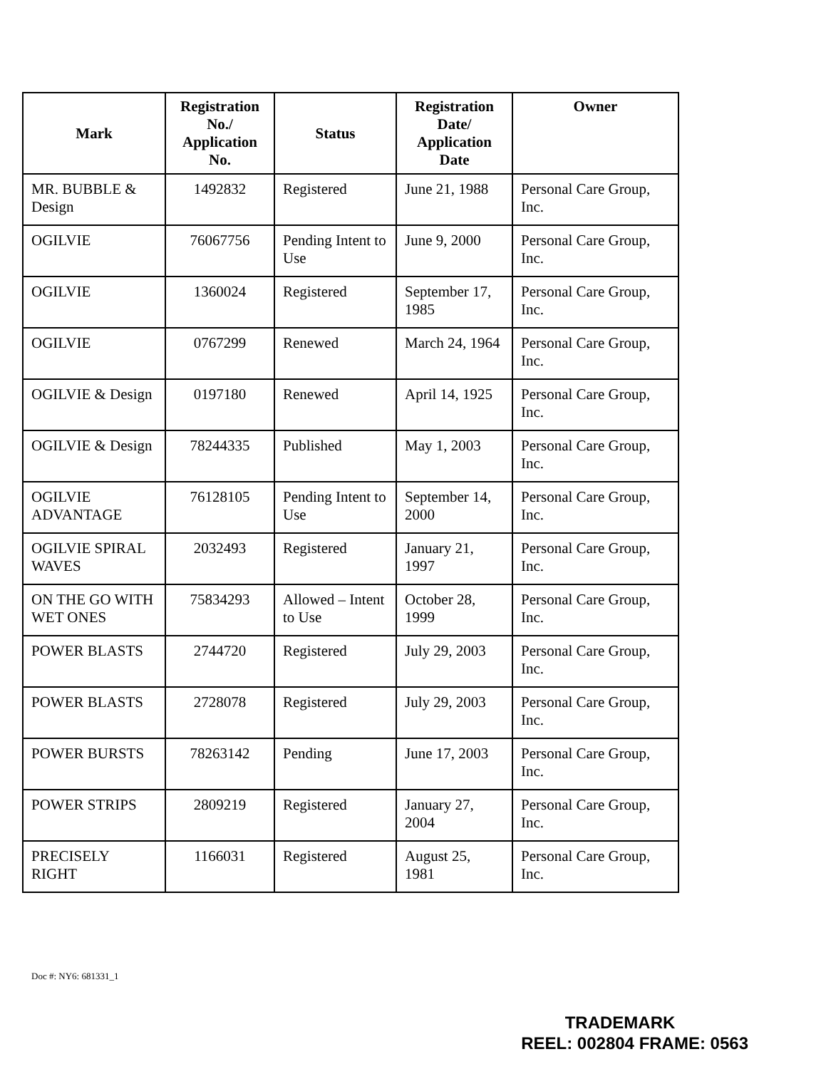| Mark | Registration No./ Application No. | Status | Registration Date/ Application Date | Owner |
| --- | --- | --- | --- | --- |
| MR. BUBBLE & Design | 1492832 | Registered | June 21, 1988 | Personal Care Group, Inc. |
| OGILVIE | 76067756 | Pending Intent to Use | June 9, 2000 | Personal Care Group, Inc. |
| OGILVIE | 1360024 | Registered | September 17, 1985 | Personal Care Group, Inc. |
| OGILVIE | 0767299 | Renewed | March 24, 1964 | Personal Care Group, Inc. |
| OGILVIE & Design | 0197180 | Renewed | April 14, 1925 | Personal Care Group, Inc. |
| OGILVIE & Design | 78244335 | Published | May 1, 2003 | Personal Care Group, Inc. |
| OGILVIE ADVANTAGE | 76128105 | Pending Intent to Use | September 14, 2000 | Personal Care Group, Inc. |
| OGILVIE SPIRAL WAVES | 2032493 | Registered | January 21, 1997 | Personal Care Group, Inc. |
| ON THE GO WITH WET ONES | 75834293 | Allowed – Intent to Use | October 28, 1999 | Personal Care Group, Inc. |
| POWER BLASTS | 2744720 | Registered | July 29, 2003 | Personal Care Group, Inc. |
| POWER BLASTS | 2728078 | Registered | July 29, 2003 | Personal Care Group, Inc. |
| POWER BURSTS | 78263142 | Pending | June 17, 2003 | Personal Care Group, Inc. |
| POWER STRIPS | 2809219 | Registered | January 27, 2004 | Personal Care Group, Inc. |
| PRECISELY RIGHT | 1166031 | Registered | August 25, 1981 | Personal Care Group, Inc. |
Doc #: NY6: 681331_1
TRADEMARK
REEL: 002804 FRAME: 0563